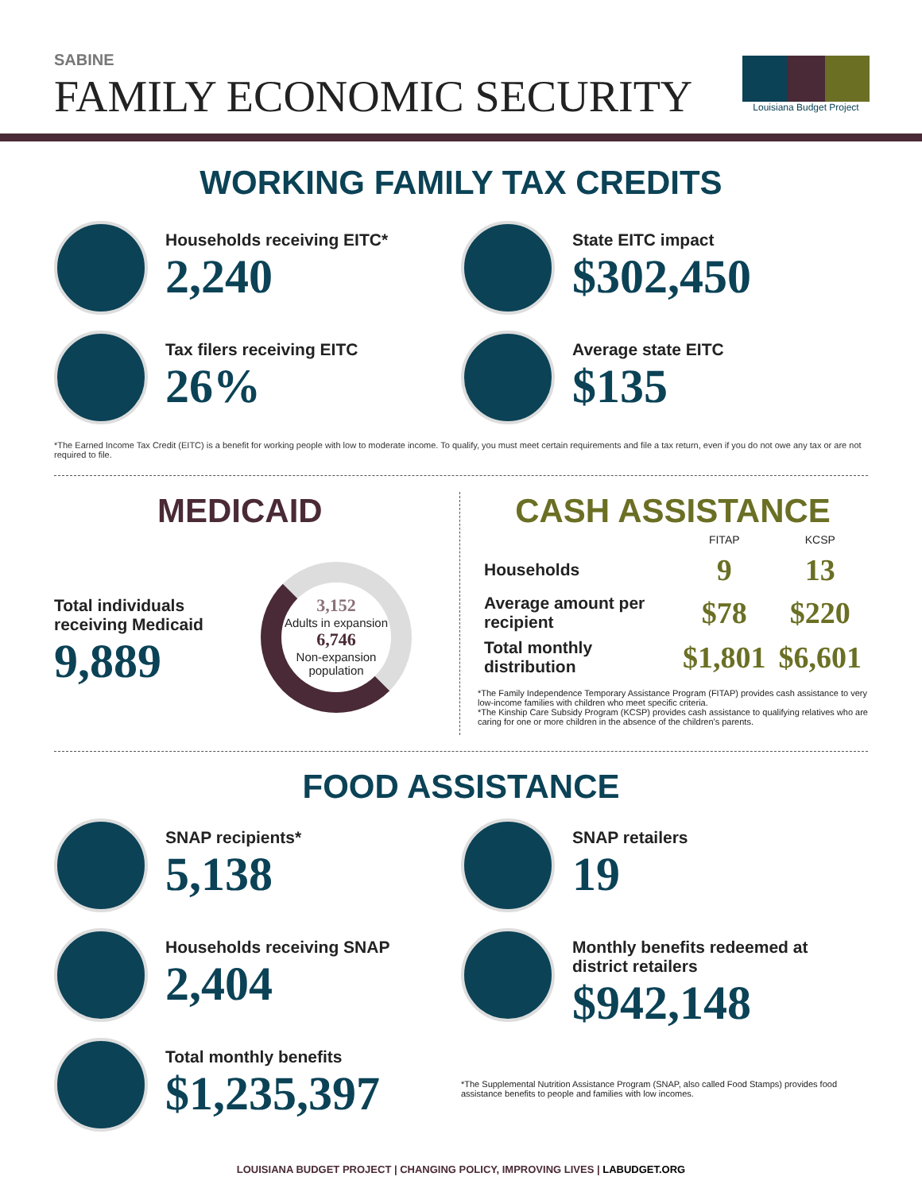SABINE
FAMILY ECONOMIC SECURITY
Louisiana Budget Project
WORKING FAMILY TAX CREDITS
Households receiving EITC*
2,240
State EITC impact
$302,450
Tax filers receiving EITC
26%
Average state EITC
$135
*The Earned Income Tax Credit (EITC) is a benefit for working people with low to moderate income. To qualify, you must meet certain requirements and file a tax return, even if you do not owe any tax or are not required to file.
MEDICAID
Total individuals receiving Medicaid
9,889
3,152
Adults in expansion
6,746
Non-expansion population
CASH ASSISTANCE
| | FITAP | KCSP |
| --- | --- | --- |
| Households | 9 | 13 |
| Average amount per recipient | $78 | $220 |
| Total monthly distribution | $1,801 | $6,601 |
*The Family Independence Temporary Assistance Program (FITAP) provides cash assistance to very low-income families with children who meet specific criteria.
*The Kinship Care Subsidy Program (KCSP) provides cash assistance to qualifying relatives who are caring for one or more children in the absence of the children's parents.
FOOD ASSISTANCE
SNAP recipients*
5,138
Households receiving SNAP
2,404
Total monthly benefits
$1,235,397
SNAP retailers
19
Monthly benefits redeemed at district retailers
$942,148
*The Supplemental Nutrition Assistance Program (SNAP, also called Food Stamps) provides food assistance benefits to people and families with low incomes.
LOUISIANA BUDGET PROJECT | CHANGING POLICY, IMPROVING LIVES | LABUDGET.ORG